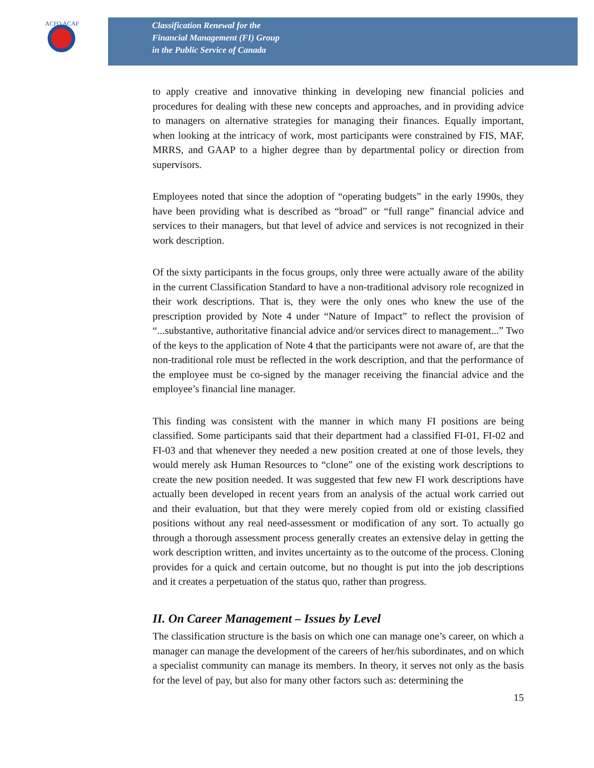ACFO ACAF
Classification Renewal for the
Financial Management (FI) Group
in the Public Service of Canada
to apply creative and innovative thinking in developing new financial policies and procedures for dealing with these new concepts and approaches, and in providing advice to managers on alternative strategies for managing their finances. Equally important, when looking at the intricacy of work, most participants were constrained by FIS, MAF, MRRS, and GAAP to a higher degree than by departmental policy or direction from supervisors.
Employees noted that since the adoption of “operating budgets” in the early 1990s, they have been providing what is described as “broad” or “full range” financial advice and services to their managers, but that level of advice and services is not recognized in their work description.
Of the sixty participants in the focus groups, only three were actually aware of the ability in the current Classification Standard to have a non-traditional advisory role recognized in their work descriptions. That is, they were the only ones who knew the use of the prescription provided by Note 4 under “Nature of Impact” to reflect the provision of “...substantive, authoritative financial advice and/or services direct to management...” Two of the keys to the application of Note 4 that the participants were not aware of, are that the non-traditional role must be reflected in the work description, and that the performance of the employee must be co-signed by the manager receiving the financial advice and the employee’s financial line manager.
This finding was consistent with the manner in which many FI positions are being classified. Some participants said that their department had a classified FI-01, FI-02 and FI-03 and that whenever they needed a new position created at one of those levels, they would merely ask Human Resources to “clone” one of the existing work descriptions to create the new position needed. It was suggested that few new FI work descriptions have actually been developed in recent years from an analysis of the actual work carried out and their evaluation, but that they were merely copied from old or existing classified positions without any real need-assessment or modification of any sort. To actually go through a thorough assessment process generally creates an extensive delay in getting the work description written, and invites uncertainty as to the outcome of the process. Cloning provides for a quick and certain outcome, but no thought is put into the job descriptions and it creates a perpetuation of the status quo, rather than progress.
II. On Career Management – Issues by Level
The classification structure is the basis on which one can manage one’s career, on which a manager can manage the development of the careers of her/his subordinates, and on which a specialist community can manage its members. In theory, it serves not only as the basis for the level of pay, but also for many other factors such as: determining the
15